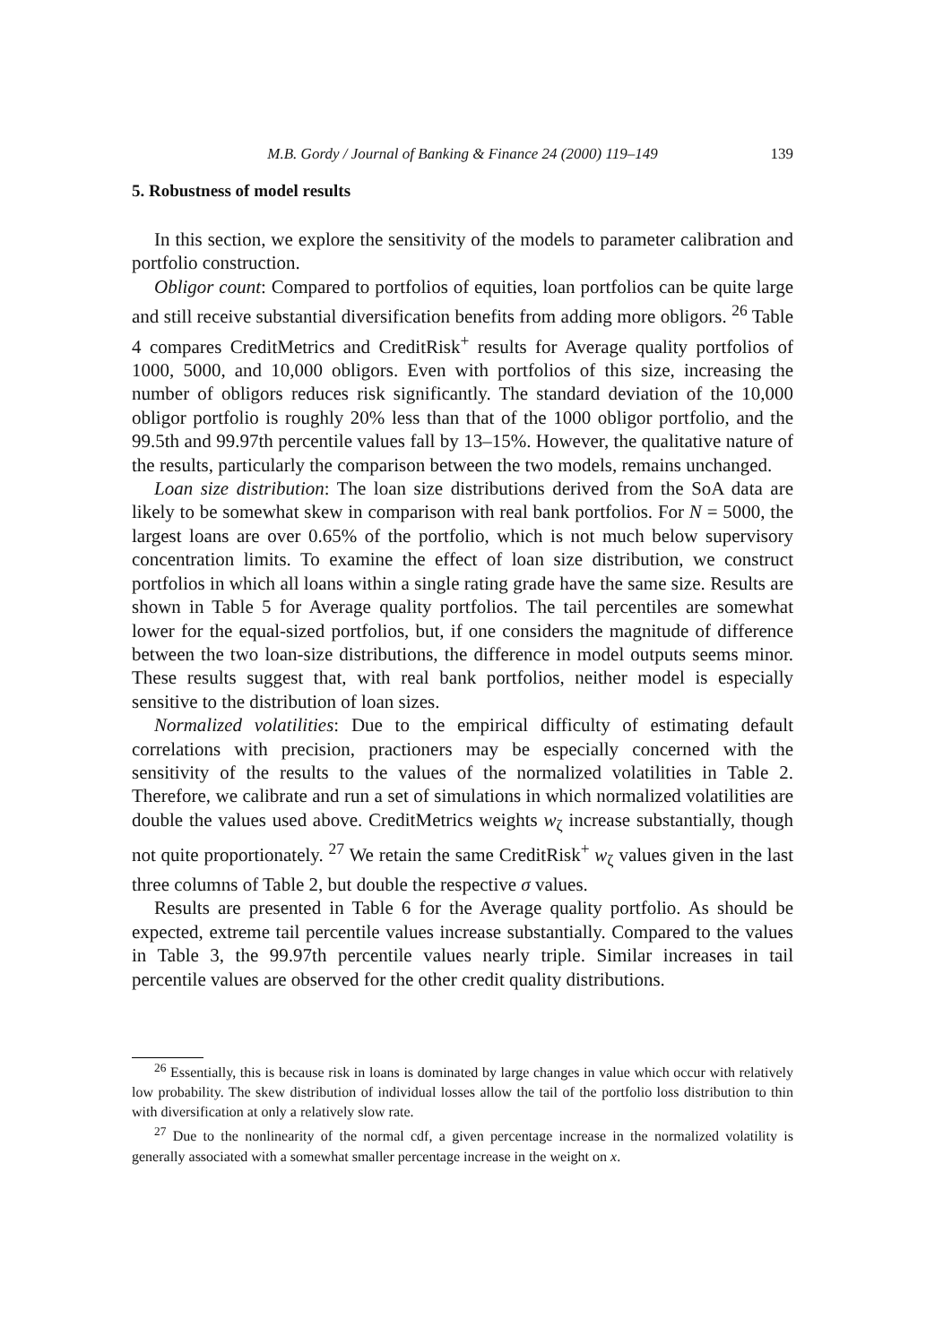M.B. Gordy / Journal of Banking & Finance 24 (2000) 119–149 139
5. Robustness of model results
In this section, we explore the sensitivity of the models to parameter calibration and portfolio construction.
Obligor count: Compared to portfolios of equities, loan portfolios can be quite large and still receive substantial diversification benefits from adding more obligors. <sup>26</sup> Table 4 compares CreditMetrics and CreditRisk<sup>+</sup> results for Average quality portfolios of 1000, 5000, and 10,000 obligors. Even with portfolios of this size, increasing the number of obligors reduces risk significantly. The standard deviation of the 10,000 obligor portfolio is roughly 20% less than that of the 1000 obligor portfolio, and the 99.5th and 99.97th percentile values fall by 13–15%. However, the qualitative nature of the results, particularly the comparison between the two models, remains unchanged.
Loan size distribution: The loan size distributions derived from the SoA data are likely to be somewhat skew in comparison with real bank portfolios. For N = 5000, the largest loans are over 0.65% of the portfolio, which is not much below supervisory concentration limits. To examine the effect of loan size distribution, we construct portfolios in which all loans within a single rating grade have the same size. Results are shown in Table 5 for Average quality portfolios. The tail percentiles are somewhat lower for the equal-sized portfolios, but, if one considers the magnitude of difference between the two loan-size distributions, the difference in model outputs seems minor. These results suggest that, with real bank portfolios, neither model is especially sensitive to the distribution of loan sizes.
Normalized volatilities: Due to the empirical difficulty of estimating default correlations with precision, practioners may be especially concerned with the sensitivity of the results to the values of the normalized volatilities in Table 2. Therefore, we calibrate and run a set of simulations in which normalized volatilities are double the values used above. CreditMetrics weights w<sub>ζ</sub> increase substantially, though not quite proportionately. <sup>27</sup> We retain the same CreditRisk<sup>+</sup> w<sub>ζ</sub> values given in the last three columns of Table 2, but double the respective σ values.
Results are presented in Table 6 for the Average quality portfolio. As should be expected, extreme tail percentile values increase substantially. Compared to the values in Table 3, the 99.97th percentile values nearly triple. Similar increases in tail percentile values are observed for the other credit quality distributions.
<sup>26</sup> Essentially, this is because risk in loans is dominated by large changes in value which occur with relatively low probability. The skew distribution of individual losses allow the tail of the portfolio loss distribution to thin with diversification at only a relatively slow rate.
<sup>27</sup> Due to the nonlinearity of the normal cdf, a given percentage increase in the normalized volatility is generally associated with a somewhat smaller percentage increase in the weight on x.